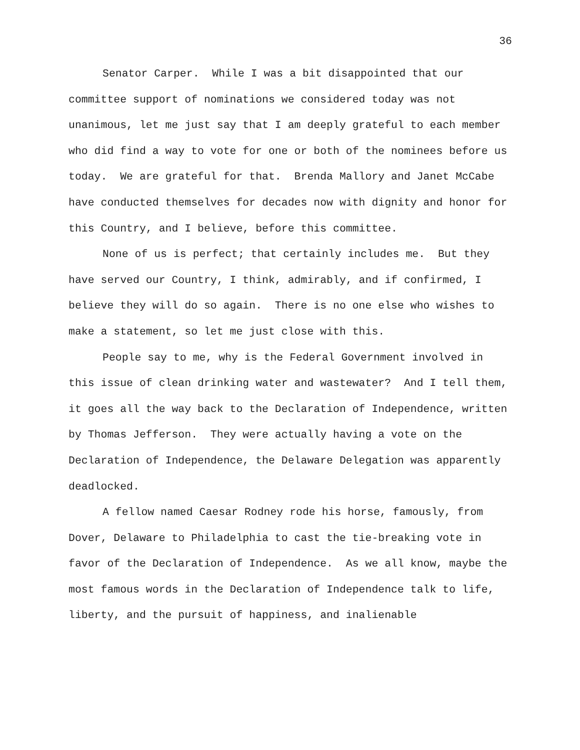36
Senator Carper. While I was a bit disappointed that our committee support of nominations we considered today was not unanimous, let me just say that I am deeply grateful to each member who did find a way to vote for one or both of the nominees before us today. We are grateful for that. Brenda Mallory and Janet McCabe have conducted themselves for decades now with dignity and honor for this Country, and I believe, before this committee.
None of us is perfect; that certainly includes me. But they have served our Country, I think, admirably, and if confirmed, I believe they will do so again. There is no one else who wishes to make a statement, so let me just close with this.
People say to me, why is the Federal Government involved in this issue of clean drinking water and wastewater? And I tell them, it goes all the way back to the Declaration of Independence, written by Thomas Jefferson. They were actually having a vote on the Declaration of Independence, the Delaware Delegation was apparently deadlocked.
A fellow named Caesar Rodney rode his horse, famously, from Dover, Delaware to Philadelphia to cast the tie-breaking vote in favor of the Declaration of Independence. As we all know, maybe the most famous words in the Declaration of Independence talk to life, liberty, and the pursuit of happiness, and inalienable